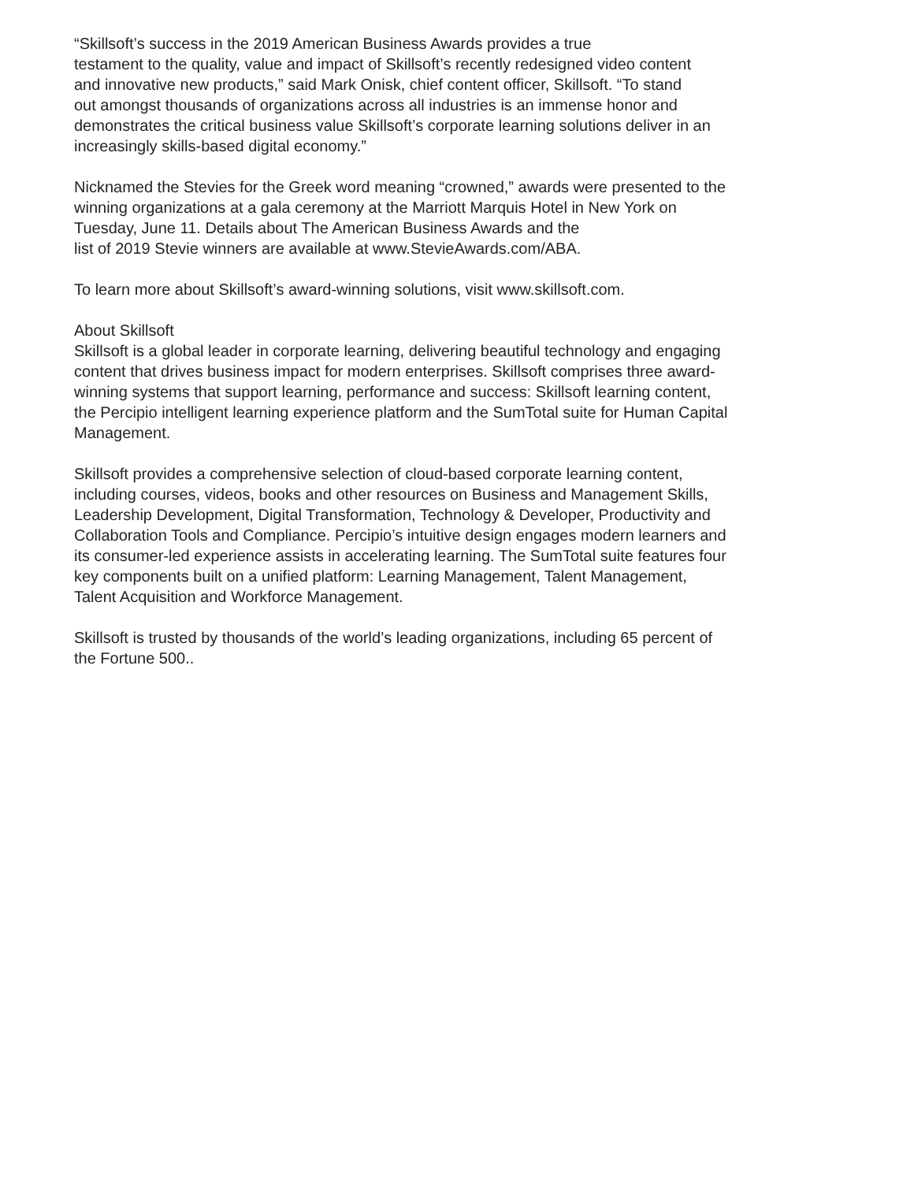“Skillsoft’s success in the 2019 American Business Awards provides a true
testament to the quality, value and impact of Skillsoft’s recently redesigned video content
and innovative new products,” said Mark Onisk, chief content officer, Skillsoft. “To stand
out amongst thousands of organizations across all industries is an immense honor and
demonstrates the critical business value Skillsoft’s corporate learning solutions deliver in an
increasingly skills-based digital economy.”
Nicknamed the Stevies for the Greek word meaning “crowned,” awards were presented to the
winning organizations at a gala ceremony at the Marriott Marquis Hotel in New York on
Tuesday, June 11. Details about The American Business Awards and the
list of 2019 Stevie winners are available at www.StevieAwards.com/ABA.
To learn more about Skillsoft’s award-winning solutions, visit www.skillsoft.com.
About Skillsoft
Skillsoft is a global leader in corporate learning, delivering beautiful technology and engaging
content that drives business impact for modern enterprises. Skillsoft comprises three award-
winning systems that support learning, performance and success: Skillsoft learning content,
the Percipio intelligent learning experience platform and the SumTotal suite for Human Capital
Management.
Skillsoft provides a comprehensive selection of cloud-based corporate learning content,
including courses, videos, books and other resources on Business and Management Skills,
Leadership Development, Digital Transformation, Technology & Developer, Productivity and
Collaboration Tools and Compliance. Percipio’s intuitive design engages modern learners and
its consumer-led experience assists in accelerating learning. The SumTotal suite features four
key components built on a unified platform: Learning Management, Talent Management,
Talent Acquisition and Workforce Management.
Skillsoft is trusted by thousands of the world’s leading organizations, including 65 percent of
the Fortune 500..